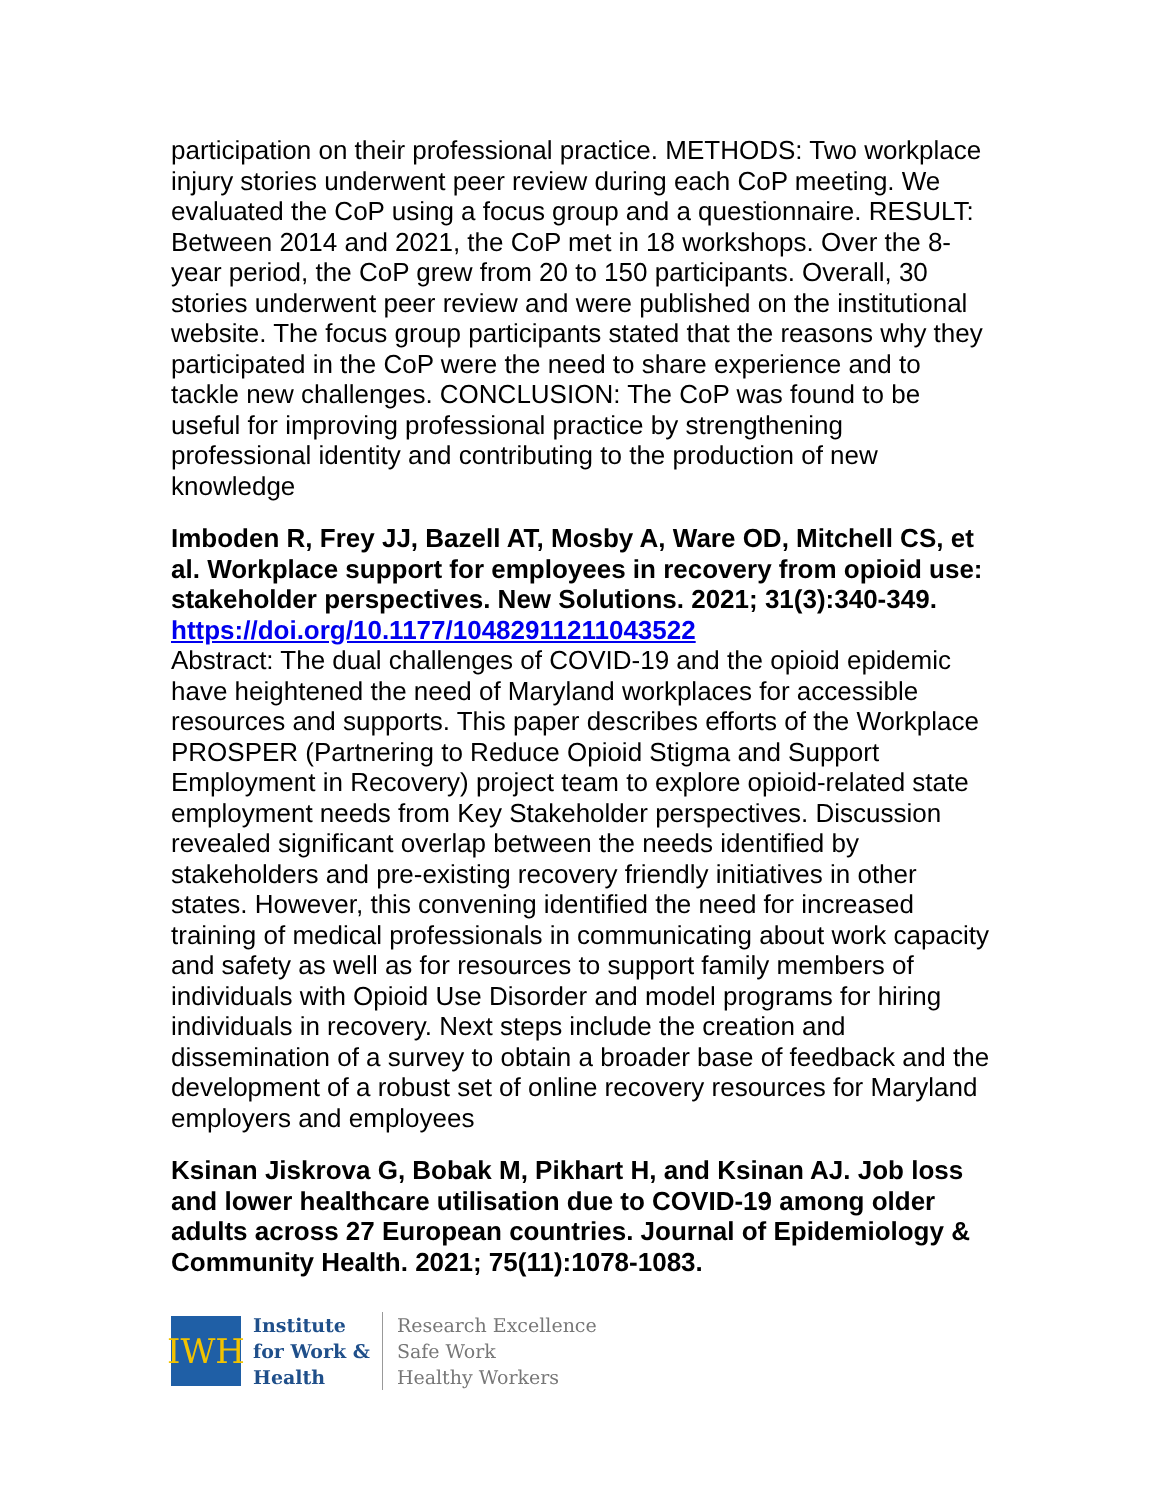participation on their professional practice. METHODS: Two workplace injury stories underwent peer review during each CoP meeting. We evaluated the CoP using a focus group and a questionnaire. RESULT: Between 2014 and 2021, the CoP met in 18 workshops. Over the 8-year period, the CoP grew from 20 to 150 participants. Overall, 30 stories underwent peer review and were published on the institutional website. The focus group participants stated that the reasons why they participated in the CoP were the need to share experience and to tackle new challenges. CONCLUSION: The CoP was found to be useful for improving professional practice by strengthening professional identity and contributing to the production of new knowledge
Imboden R, Frey JJ, Bazell AT, Mosby A, Ware OD, Mitchell CS, et al. Workplace support for employees in recovery from opioid use: stakeholder perspectives. New Solutions. 2021; 31(3):340-349.
https://doi.org/10.1177/10482911211043522
Abstract: The dual challenges of COVID-19 and the opioid epidemic have heightened the need of Maryland workplaces for accessible resources and supports. This paper describes efforts of the Workplace PROSPER (Partnering to Reduce Opioid Stigma and Support Employment in Recovery) project team to explore opioid-related state employment needs from Key Stakeholder perspectives. Discussion revealed significant overlap between the needs identified by stakeholders and pre-existing recovery friendly initiatives in other states. However, this convening identified the need for increased training of medical professionals in communicating about work capacity and safety as well as for resources to support family members of individuals with Opioid Use Disorder and model programs for hiring individuals in recovery. Next steps include the creation and dissemination of a survey to obtain a broader base of feedback and the development of a robust set of online recovery resources for Maryland employers and employees
Ksinan Jiskrova G, Bobak M, Pikhart H, and Ksinan AJ. Job loss and lower healthcare utilisation due to COVID-19 among older adults across 27 European countries. Journal of Epidemiology & Community Health. 2021; 75(11):1078-1083.
IWH
Institute
for Work &
Health
Research Excellence
Safe Work
Healthy Workers